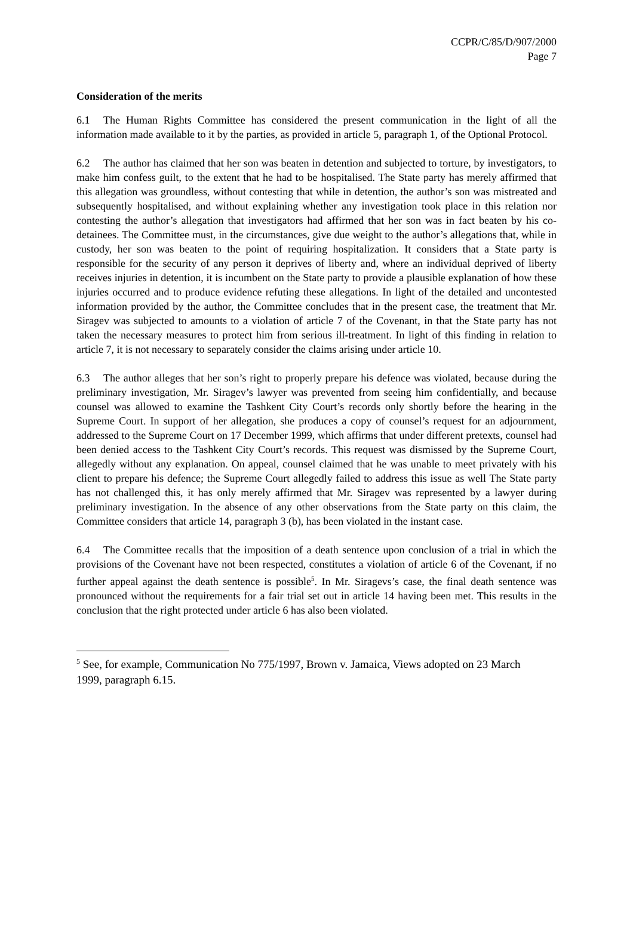CCPR/C/85/D/907/2000
Page 7
Consideration of the merits
6.1 The Human Rights Committee has considered the present communication in the light of all the information made available to it by the parties, as provided in article 5, paragraph 1, of the Optional Protocol.
6.2 The author has claimed that her son was beaten in detention and subjected to torture, by investigators, to make him confess guilt, to the extent that he had to be hospitalised. The State party has merely affirmed that this allegation was groundless, without contesting that while in detention, the author’s son was mistreated and subsequently hospitalised, and without explaining whether any investigation took place in this relation nor contesting the author’s allegation that investigators had affirmed that her son was in fact beaten by his co-detainees. The Committee must, in the circumstances, give due weight to the author’s allegations that, while in custody, her son was beaten to the point of requiring hospitalization. It considers that a State party is responsible for the security of any person it deprives of liberty and, where an individual deprived of liberty receives injuries in detention, it is incumbent on the State party to provide a plausible explanation of how these injuries occurred and to produce evidence refuting these allegations. In light of the detailed and uncontested information provided by the author, the Committee concludes that in the present case, the treatment that Mr. Siragev was subjected to amounts to a violation of article 7 of the Covenant, in that the State party has not taken the necessary measures to protect him from serious ill-treatment. In light of this finding in relation to article 7, it is not necessary to separately consider the claims arising under article 10.
6.3 The author alleges that her son’s right to properly prepare his defence was violated, because during the preliminary investigation, Mr. Siragev’s lawyer was prevented from seeing him confidentially, and because counsel was allowed to examine the Tashkent City Court’s records only shortly before the hearing in the Supreme Court. In support of her allegation, she produces a copy of counsel’s request for an adjournment, addressed to the Supreme Court on 17 December 1999, which affirms that under different pretexts, counsel had been denied access to the Tashkent City Court’s records. This request was dismissed by the Supreme Court, allegedly without any explanation. On appeal, counsel claimed that he was unable to meet privately with his client to prepare his defence; the Supreme Court allegedly failed to address this issue as well The State party has not challenged this, it has only merely affirmed that Mr. Siragev was represented by a lawyer during preliminary investigation. In the absence of any other observations from the State party on this claim, the Committee considers that article 14, paragraph 3 (b), has been violated in the instant case.
6.4 The Committee recalls that the imposition of a death sentence upon conclusion of a trial in which the provisions of the Covenant have not been respected, constitutes a violation of article 6 of the Covenant, if no further appeal against the death sentence is possible<sup>5</sup>. In Mr. Siragevs’s case, the final death sentence was pronounced without the requirements for a fair trial set out in article 14 having been met. This results in the conclusion that the right protected under article 6 has also been violated.
<sup>5</sup> See, for example, Communication No 775/1997, Brown v. Jamaica, Views adopted on 23 March 1999, paragraph 6.15.